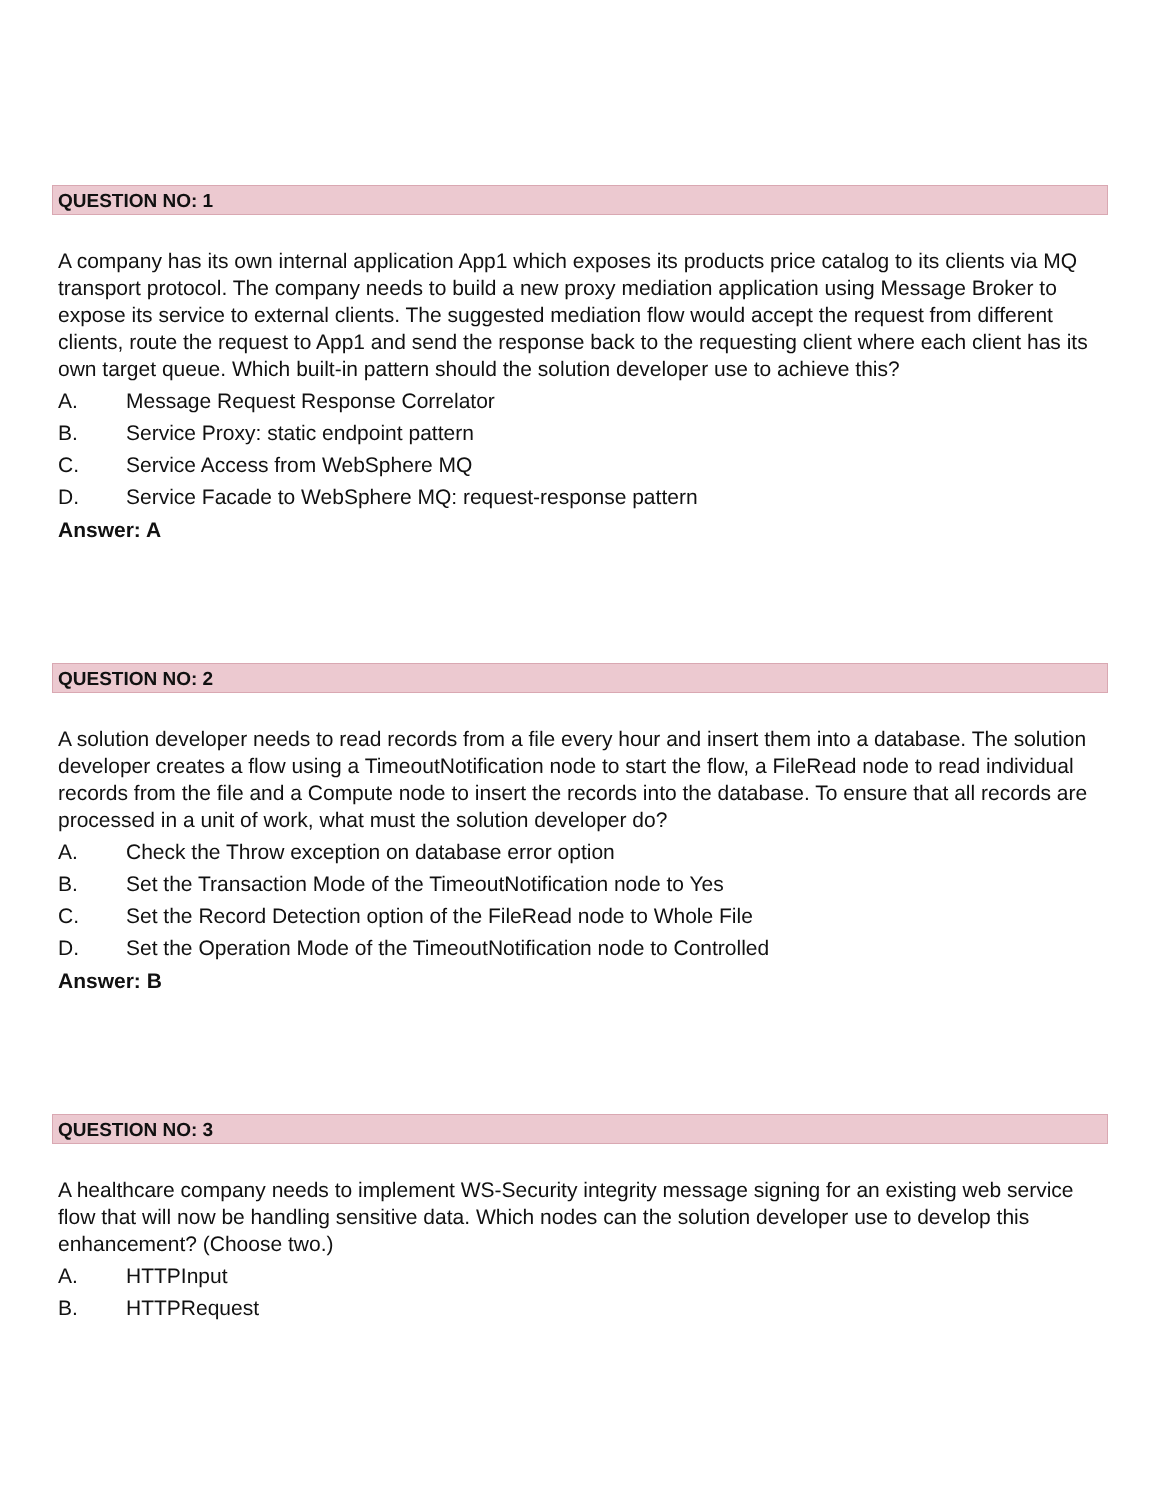QUESTION NO: 1
A company has its own internal application App1 which exposes its products price catalog to its clients via MQ transport protocol. The company needs to build a new proxy mediation application using Message Broker to expose its service to external clients. The suggested mediation flow would accept the request from different clients, route the request to App1 and send the response back to the requesting client where each client has its own target queue. Which built-in pattern should the solution developer use to achieve this?
A. Message Request Response Correlator
B. Service Proxy: static endpoint pattern
C. Service Access from WebSphere MQ
D. Service Facade to WebSphere MQ: request-response pattern
Answer: A
QUESTION NO: 2
A solution developer needs to read records from a file every hour and insert them into a database. The solution developer creates a flow using a TimeoutNotification node to start the flow, a FileRead node to read individual records from the file and a Compute node to insert the records into the database. To ensure that all records are processed in a unit of work, what must the solution developer do?
A. Check the Throw exception on database error option
B. Set the Transaction Mode of the TimeoutNotification node to Yes
C. Set the Record Detection option of the FileRead node to Whole File
D. Set the Operation Mode of the TimeoutNotification node to Controlled
Answer: B
QUESTION NO: 3
A healthcare company needs to implement WS-Security integrity message signing for an existing web service flow that will now be handling sensitive data. Which nodes can the solution developer use to develop this enhancement? (Choose two.)
A. HTTPInput
B. HTTPRequest